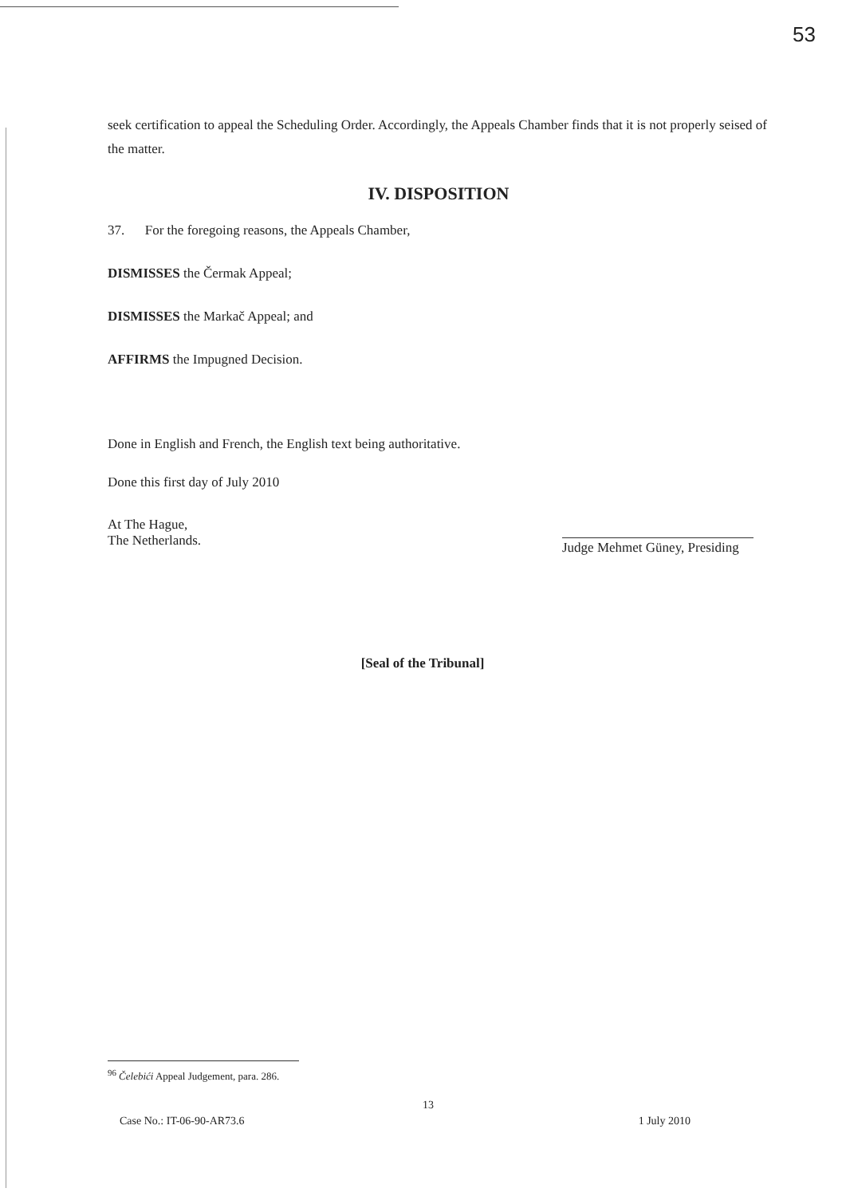53
seek certification to appeal the Scheduling Order. Accordingly, the Appeals Chamber finds that it is not properly seised of the matter.
IV. DISPOSITION
37. For the foregoing reasons, the Appeals Chamber,
DISMISSES the Čermak Appeal;
DISMISSES the Markač Appeal; and
AFFIRMS the Impugned Decision.
Done in English and French, the English text being authoritative.
Done this first day of July 2010
At The Hague,
The Netherlands.
Judge Mehmet Güney, Presiding
[Seal of the Tribunal]
<sup>96</sup> Čelebići Appeal Judgement, para. 286.
13
Case No.: IT-06-90-AR73.6 1 July 2010